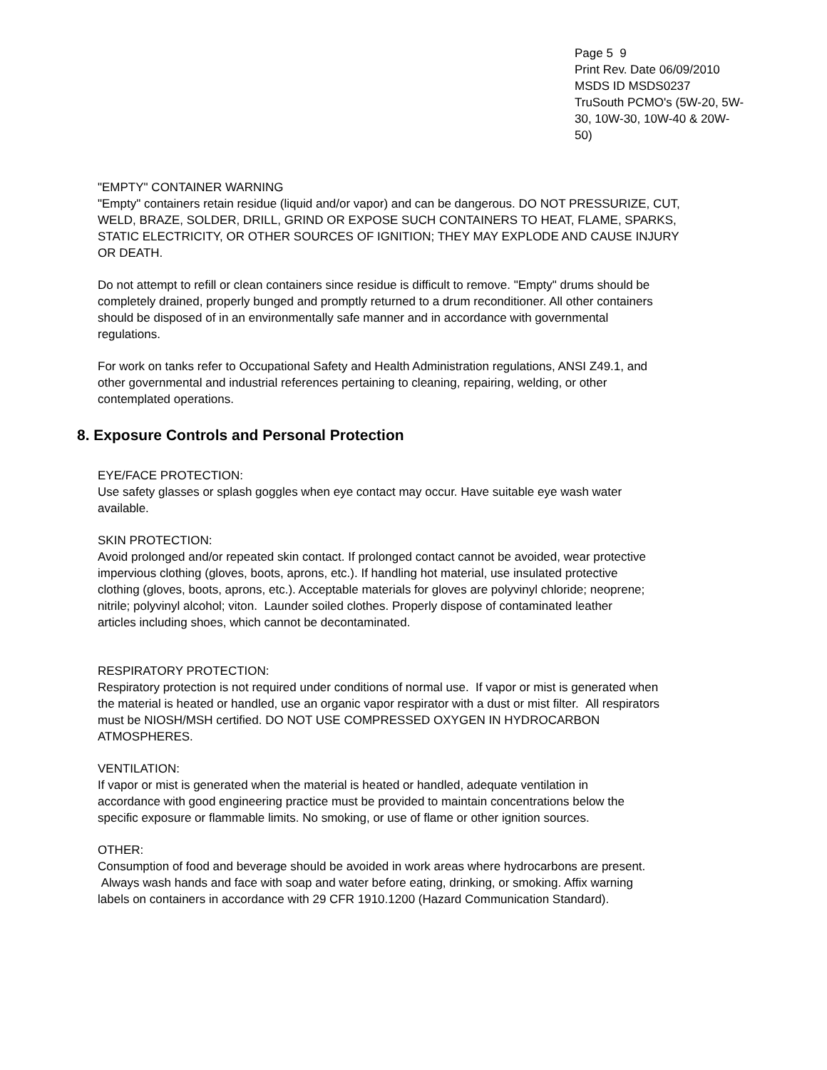Page 5 9
Print Rev. Date 06/09/2010
MSDS ID MSDS0237
TruSouth PCMO's (5W-20, 5W-30, 10W-30, 10W-40 & 20W-50)
"EMPTY" CONTAINER WARNING
"Empty" containers retain residue (liquid and/or vapor) and can be dangerous. DO NOT PRESSURIZE, CUT, WELD, BRAZE, SOLDER, DRILL, GRIND OR EXPOSE SUCH CONTAINERS TO HEAT, FLAME, SPARKS, STATIC ELECTRICITY, OR OTHER SOURCES OF IGNITION; THEY MAY EXPLODE AND CAUSE INJURY OR DEATH.
Do not attempt to refill or clean containers since residue is difficult to remove. "Empty" drums should be completely drained, properly bunged and promptly returned to a drum reconditioner. All other containers should be disposed of in an environmentally safe manner and in accordance with governmental regulations.
For work on tanks refer to Occupational Safety and Health Administration regulations, ANSI Z49.1, and other governmental and industrial references pertaining to cleaning, repairing, welding, or other contemplated operations.
8. Exposure Controls and Personal Protection
EYE/FACE PROTECTION:
Use safety glasses or splash goggles when eye contact may occur. Have suitable eye wash water available.
SKIN PROTECTION:
Avoid prolonged and/or repeated skin contact. If prolonged contact cannot be avoided, wear protective impervious clothing (gloves, boots, aprons, etc.). If handling hot material, use insulated protective clothing (gloves, boots, aprons, etc.). Acceptable materials for gloves are polyvinyl chloride; neoprene; nitrile; polyvinyl alcohol; viton. Launder soiled clothes. Properly dispose of contaminated leather articles including shoes, which cannot be decontaminated.
RESPIRATORY PROTECTION:
Respiratory protection is not required under conditions of normal use. If vapor or mist is generated when the material is heated or handled, use an organic vapor respirator with a dust or mist filter. All respirators must be NIOSH/MSH certified. DO NOT USE COMPRESSED OXYGEN IN HYDROCARBON ATMOSPHERES.
VENTILATION:
If vapor or mist is generated when the material is heated or handled, adequate ventilation in accordance with good engineering practice must be provided to maintain concentrations below the specific exposure or flammable limits. No smoking, or use of flame or other ignition sources.
OTHER:
Consumption of food and beverage should be avoided in work areas where hydrocarbons are present. Always wash hands and face with soap and water before eating, drinking, or smoking. Affix warning labels on containers in accordance with 29 CFR 1910.1200 (Hazard Communication Standard).